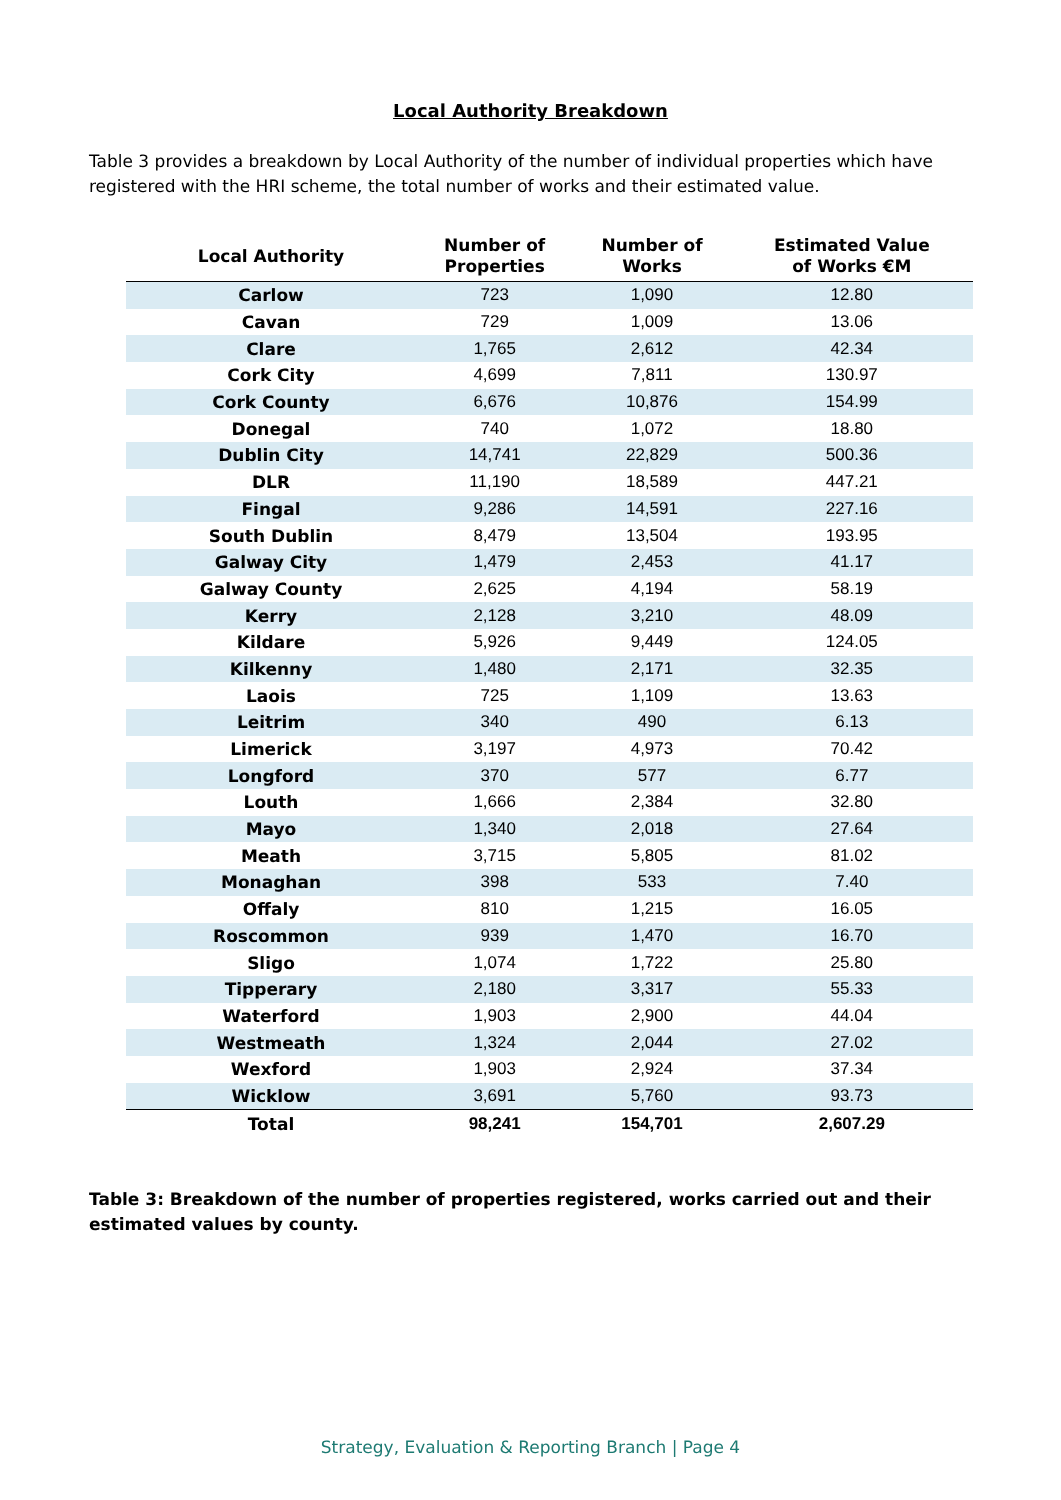Local Authority Breakdown
Table 3 provides a breakdown by Local Authority of the number of individual properties which have registered with the HRI scheme, the total number of works and their estimated value.
| Local Authority | Number of Properties | Number of Works | Estimated Value of Works €M |
| --- | --- | --- | --- |
| Carlow | 723 | 1,090 | 12.80 |
| Cavan | 729 | 1,009 | 13.06 |
| Clare | 1,765 | 2,612 | 42.34 |
| Cork City | 4,699 | 7,811 | 130.97 |
| Cork County | 6,676 | 10,876 | 154.99 |
| Donegal | 740 | 1,072 | 18.80 |
| Dublin City | 14,741 | 22,829 | 500.36 |
| DLR | 11,190 | 18,589 | 447.21 |
| Fingal | 9,286 | 14,591 | 227.16 |
| South Dublin | 8,479 | 13,504 | 193.95 |
| Galway City | 1,479 | 2,453 | 41.17 |
| Galway County | 2,625 | 4,194 | 58.19 |
| Kerry | 2,128 | 3,210 | 48.09 |
| Kildare | 5,926 | 9,449 | 124.05 |
| Kilkenny | 1,480 | 2,171 | 32.35 |
| Laois | 725 | 1,109 | 13.63 |
| Leitrim | 340 | 490 | 6.13 |
| Limerick | 3,197 | 4,973 | 70.42 |
| Longford | 370 | 577 | 6.77 |
| Louth | 1,666 | 2,384 | 32.80 |
| Mayo | 1,340 | 2,018 | 27.64 |
| Meath | 3,715 | 5,805 | 81.02 |
| Monaghan | 398 | 533 | 7.40 |
| Offaly | 810 | 1,215 | 16.05 |
| Roscommon | 939 | 1,470 | 16.70 |
| Sligo | 1,074 | 1,722 | 25.80 |
| Tipperary | 2,180 | 3,317 | 55.33 |
| Waterford | 1,903 | 2,900 | 44.04 |
| Westmeath | 1,324 | 2,044 | 27.02 |
| Wexford | 1,903 | 2,924 | 37.34 |
| Wicklow | 3,691 | 5,760 | 93.73 |
| Total | 98,241 | 154,701 | 2,607.29 |
Table 3: Breakdown of the number of properties registered, works carried out and their estimated values by county.
Strategy, Evaluation & Reporting Branch | Page 4